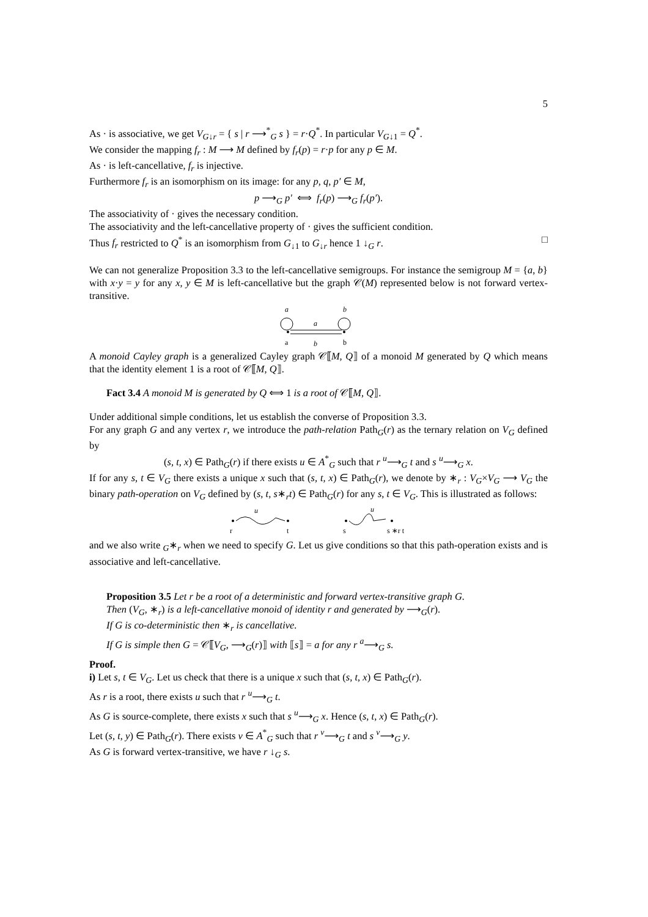5
As · is associative, we get V<sub>G↓r</sub> = { s | r ⟶<sup>*</sup><sub>G</sub> s } = r·Q<sup>*</sup>. In particular V<sub>G↓1</sub> = Q<sup>*</sup>.
We consider the mapping f<sub>r</sub> : M ⟶ M defined by f<sub>r</sub>(p) = r·p for any p ∈ M.
As · is left-cancellative, f<sub>r</sub> is injective.
Furthermore f<sub>r</sub> is an isomorphism on its image: for any p, q, p′ ∈ M,
p ⟶<sub>G</sub> p′ ⟺ f<sub>r</sub>(p) ⟶<sub>G</sub> f<sub>r</sub>(p′).
The associativity of · gives the necessary condition.
The associativity and the left-cancellative property of · gives the sufficient condition.
Thus f<sub>r</sub> restricted to Q<sup>*</sup> is an isomorphism from G<sub>↓1</sub> to G<sub>↓r</sub> hence 1 ↓<sub>G</sub> r. □
We can not generalize Proposition 3.3 to the left-cancellative semigroups. For instance the semigroup M = {a, b} with x·y = y for any x, y ∈ M is left-cancellative but the graph 𝒞(M) represented below is not forward vertex-transitive.
a
b
a
a
b
b
A monoid Cayley graph is a generalized Cayley graph 𝒞⟦M, Q⟧ of a monoid M generated by Q which means that the identity element 1 is a root of 𝒞⟦M, Q⟧.
Fact 3.4 A monoid M is generated by Q ⟺ 1 is a root of 𝒞⟦M, Q⟧.
Under additional simple conditions, let us establish the converse of Proposition 3.3.
For any graph G and any vertex r, we introduce the path-relation Path<sub>G</sub>(r) as the ternary relation on V<sub>G</sub> defined by
(s, t, x) ∈ Path<sub>G</sub>(r) if there exists u ∈ A<sup>*</sup><sub>G</sub> such that r <sup>u</sup>⟶<sub>G</sub> t and s <sup>u</sup>⟶<sub>G</sub> x.
If for any s, t ∈ V<sub>G</sub> there exists a unique x such that (s, t, x) ∈ Path<sub>G</sub>(r), we denote by ∗<sub>r</sub> : V<sub>G</sub>×V<sub>G</sub> ⟶ V<sub>G</sub> the binary path-operation on V<sub>G</sub> defined by (s, t, s∗<sub>r</sub>t) ∈ Path<sub>G</sub>(r) for any s, t ∈ V<sub>G</sub>. This is illustrated as follows:
u
r
t
u
s
s ∗r t
and we also write <sub>G</sub>∗<sub>r</sub> when we need to specify G. Let us give conditions so that this path-operation exists and is associative and left-cancellative.
Proposition 3.5 Let r be a root of a deterministic and forward vertex-transitive graph G.
Then (V<sub>G</sub>, ∗<sub>r</sub>) is a left-cancellative monoid of identity r and generated by ⟶<sub>G</sub>(r).
If G is co-deterministic then ∗<sub>r</sub> is cancellative.
If G is simple then G = 𝒞⟦V<sub>G</sub>, ⟶<sub>G</sub>(r)⟧ with ⟦s⟧ = a for any r <sup>a</sup>⟶<sub>G</sub> s.
Proof.
i) Let s, t ∈ V<sub>G</sub>. Let us check that there is a unique x such that (s, t, x) ∈ Path<sub>G</sub>(r).
As r is a root, there exists u such that r <sup>u</sup>⟶<sub>G</sub> t.
As G is source-complete, there exists x such that s <sup>u</sup>⟶<sub>G</sub> x. Hence (s, t, x) ∈ Path<sub>G</sub>(r).
Let (s, t, y) ∈ Path<sub>G</sub>(r). There exists v ∈ A<sup>*</sup><sub>G</sub> such that r <sup>v</sup>⟶<sub>G</sub> t and s <sup>v</sup>⟶<sub>G</sub> y.
As G is forward vertex-transitive, we have r ↓<sub>G</sub> s.